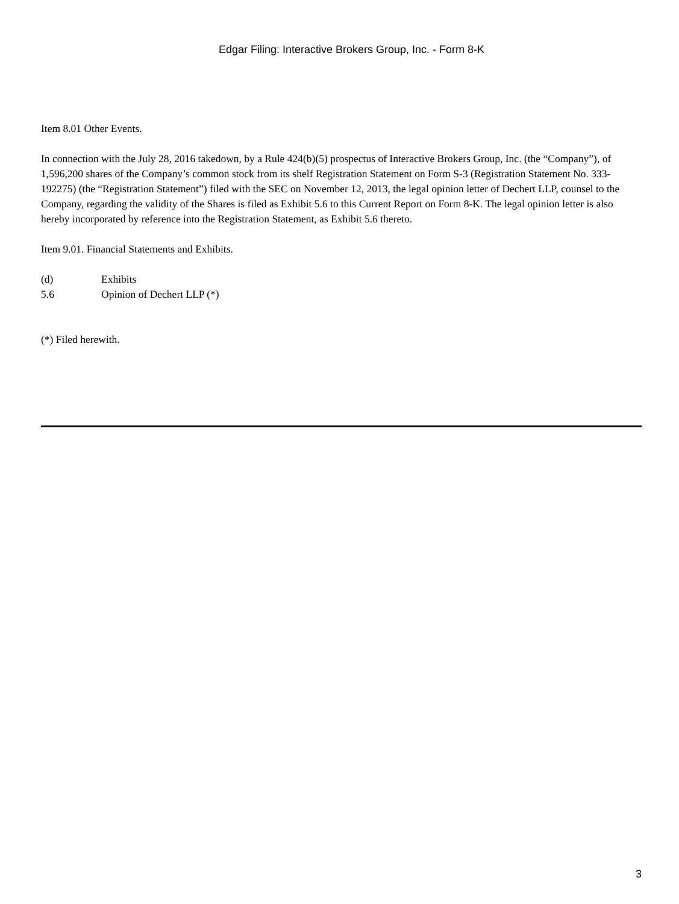Edgar Filing: Interactive Brokers Group, Inc. - Form 8-K
Item 8.01 Other Events.
In connection with the July 28, 2016 takedown, by a Rule 424(b)(5) prospectus of Interactive Brokers Group, Inc. (the “Company”), of 1,596,200 shares of the Company’s common stock from its shelf Registration Statement on Form S-3 (Registration Statement No. 333-192275) (the “Registration Statement”) filed with the SEC on November 12, 2013, the legal opinion letter of Dechert LLP, counsel to the Company, regarding the validity of the Shares is filed as Exhibit 5.6 to this Current Report on Form 8-K. The legal opinion letter is also hereby incorporated by reference into the Registration Statement, as Exhibit 5.6 thereto.
Item 9.01. Financial Statements and Exhibits.
(d) Exhibits
5.6 Opinion of Dechert LLP (*)
(*) Filed herewith.
3